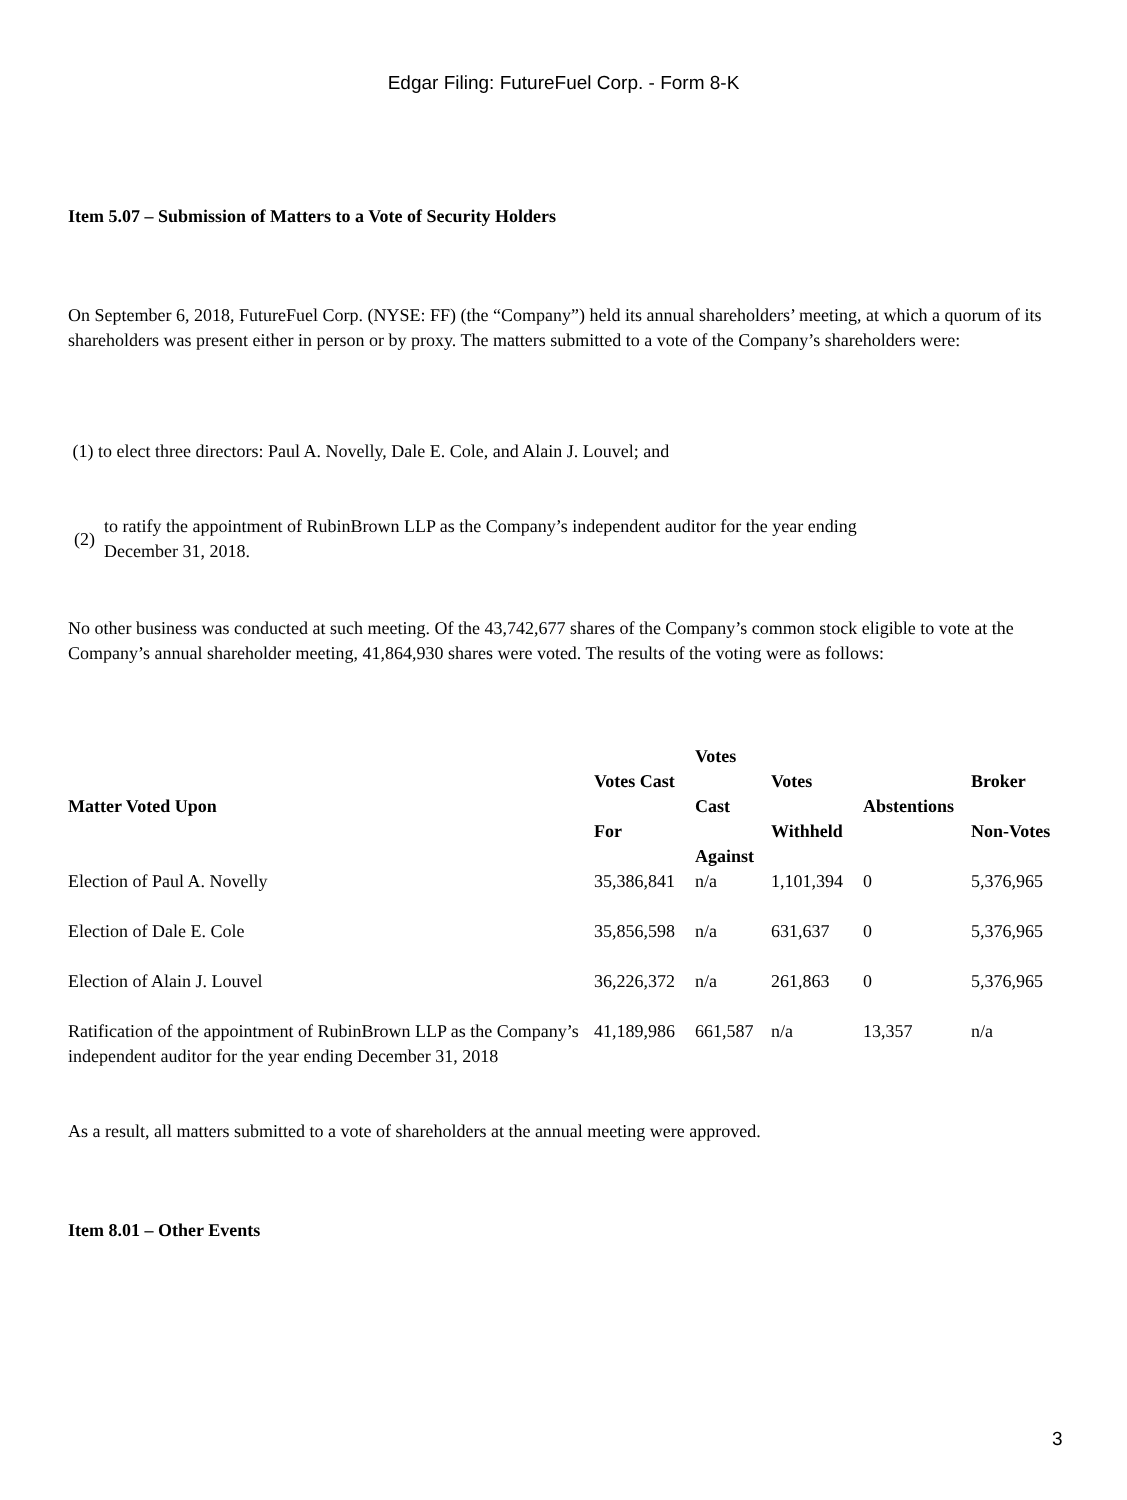Edgar Filing: FutureFuel Corp. - Form 8-K
Item 5.07 – Submission of Matters to a Vote of Security Holders
On September 6, 2018, FutureFuel Corp. (NYSE: FF) (the “Company”) held its annual shareholders’ meeting, at which a quorum of its shareholders was present either in person or by proxy. The matters submitted to a vote of the Company’s shareholders were:
(1) to elect three directors: Paul A. Novelly, Dale E. Cole, and Alain J. Louvel; and
| (2) | to ratify the appointment of RubinBrown LLP as the Company’s independent auditor for the year ending December 31, 2018. |
No other business was conducted at such meeting. Of the 43,742,677 shares of the Company’s common stock eligible to vote at the Company’s annual shareholder meeting, 41,864,930 shares were voted. The results of the voting were as follows:
| Matter Voted Upon | Votes Cast For | Votes Cast Against | Votes Withheld | Abstentions | Broker Non-Votes |
| --- | --- | --- | --- | --- | --- |
| Election of Paul A. Novelly | 35,386,841 | n/a | 1,101,394 | 0 | 5,376,965 |
| Election of Dale E. Cole | 35,856,598 | n/a | 631,637 | 0 | 5,376,965 |
| Election of Alain J. Louvel | 36,226,372 | n/a | 261,863 | 0 | 5,376,965 |
| Ratification of the appointment of RubinBrown LLP as the Company’s independent auditor for the year ending December 31, 2018 | 41,189,986 | 661,587 | n/a | 13,357 | n/a |
As a result, all matters submitted to a vote of shareholders at the annual meeting were approved.
Item 8.01 – Other Events
3